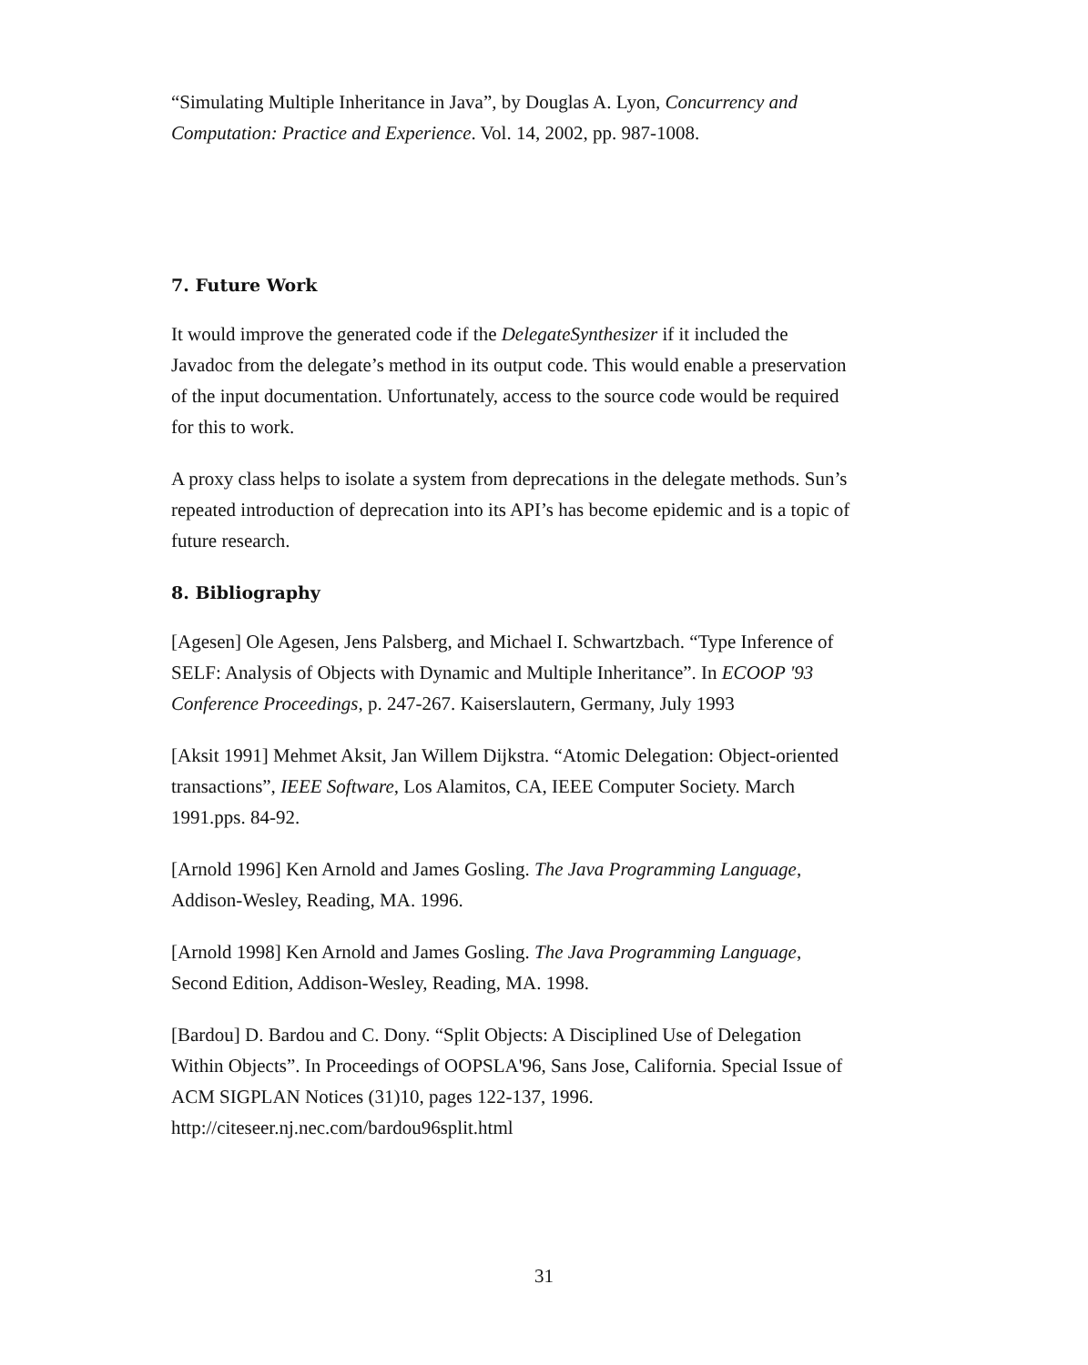“Simulating Multiple Inheritance in Java”, by Douglas A. Lyon, Concurrency and Computation: Practice and Experience. Vol. 14, 2002, pp. 987-1008.
7. Future Work
It would improve the generated code if the DelegateSynthesizer if it included the Javadoc from the delegate’s method in its output code. This would enable a preservation of the input documentation. Unfortunately, access to the source code would be required for this to work.
A proxy class helps to isolate a system from deprecations in the delegate methods. Sun’s repeated introduction of deprecation into its API’s has become epidemic and is a topic of future research.
8. Bibliography
[Agesen] Ole Agesen, Jens Palsberg, and Michael I. Schwartzbach. “Type Inference of SELF: Analysis of Objects with Dynamic and Multiple Inheritance”. In ECOOP '93 Conference Proceedings, p. 247-267. Kaiserslautern, Germany, July 1993
[Aksit 1991] Mehmet Aksit, Jan Willem Dijkstra. “Atomic Delegation: Object-oriented transactions”, IEEE Software, Los Alamitos, CA, IEEE Computer Society. March 1991.pps. 84-92.
[Arnold 1996] Ken Arnold and James Gosling. The Java Programming Language, Addison-Wesley, Reading, MA. 1996.
[Arnold 1998] Ken Arnold and James Gosling. The Java Programming Language, Second Edition, Addison-Wesley, Reading, MA. 1998.
[Bardou] D. Bardou and C. Dony. “Split Objects: A Disciplined Use of Delegation Within Objects”. In Proceedings of OOPSLA'96, Sans Jose, California. Special Issue of ACM SIGPLAN Notices (31)10, pages 122-137, 1996. http://citeseer.nj.nec.com/bardou96split.html
31